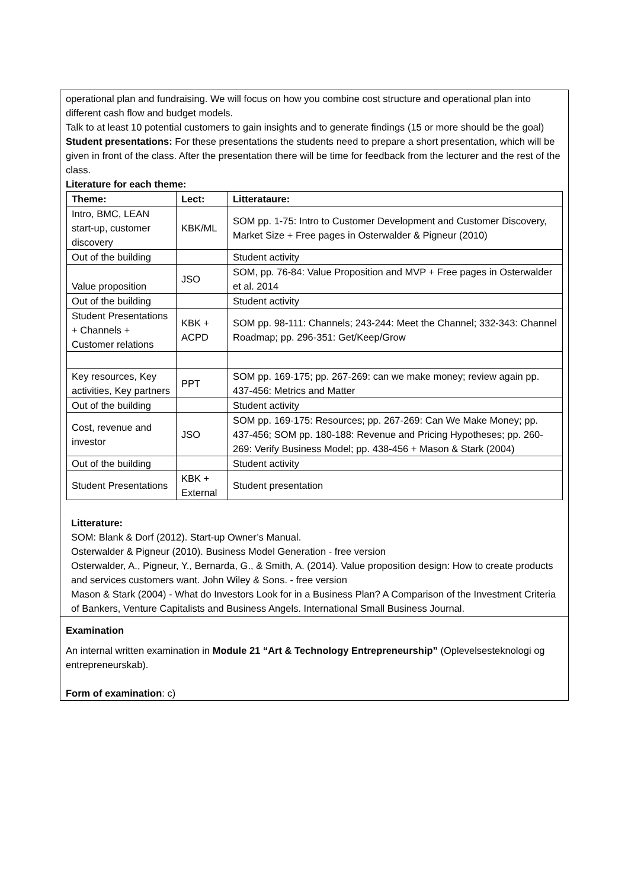operational plan and fundraising. We will focus on how you combine cost structure and operational plan into different cash flow and budget models.
Talk to at least 10 potential customers to gain insights and to generate findings (15 or more should be the goal)
Student presentations: For these presentations the students need to prepare a short presentation, which will be given in front of the class. After the presentation there will be time for feedback from the lecturer and the rest of the class.
Literature for each theme:
| Theme: | Lect: | Litterataure: |
| --- | --- | --- |
| Intro, BMC, LEAN start-up, customer discovery | KBK/ML | SOM pp. 1-75: Intro to Customer Development and Customer Discovery, Market Size + Free pages in Osterwalder & Pigneur (2010) |
| Out of the building | | Student activity |
| Value proposition | JSO | SOM, pp. 76-84: Value Proposition and MVP + Free pages in Osterwalder et al. 2014 |
| Out of the building | | Student activity |
| Student Presentations + Channels + Customer relations | KBK + ACPD | SOM pp. 98-111: Channels; 243-244: Meet the Channel; 332-343: Channel Roadmap; pp. 296-351: Get/Keep/Grow |
| Key resources, Key activities, Key partners | PPT | SOM pp. 169-175; pp. 267-269: can we make money; review again pp. 437-456: Metrics and Matter |
| Out of the building | | Student activity |
| Cost, revenue and investor | JSO | SOM pp. 169-175: Resources; pp. 267-269: Can We Make Money; pp. 437-456; SOM pp. 180-188: Revenue and Pricing Hypotheses; pp. 260-269: Verify Business Model; pp. 438-456 + Mason & Stark (2004) |
| Out of the building | | Student activity |
| Student Presentations | KBK + External | Student presentation |
Litterature:
SOM: Blank & Dorf (2012). Start-up Owner’s Manual.
Osterwalder & Pigneur (2010). Business Model Generation - free version
Osterwalder, A., Pigneur, Y., Bernarda, G., & Smith, A. (2014). Value proposition design: How to create products and services customers want. John Wiley & Sons. - free version
Mason & Stark (2004) - What do Investors Look for in a Business Plan? A Comparison of the Investment Criteria of Bankers, Venture Capitalists and Business Angels. International Small Business Journal.
Examination
An internal written examination in Module 21 “Art & Technology Entrepreneurship” (Oplevelsesteknologi og entrepreneurskab).
Form of examination: c)